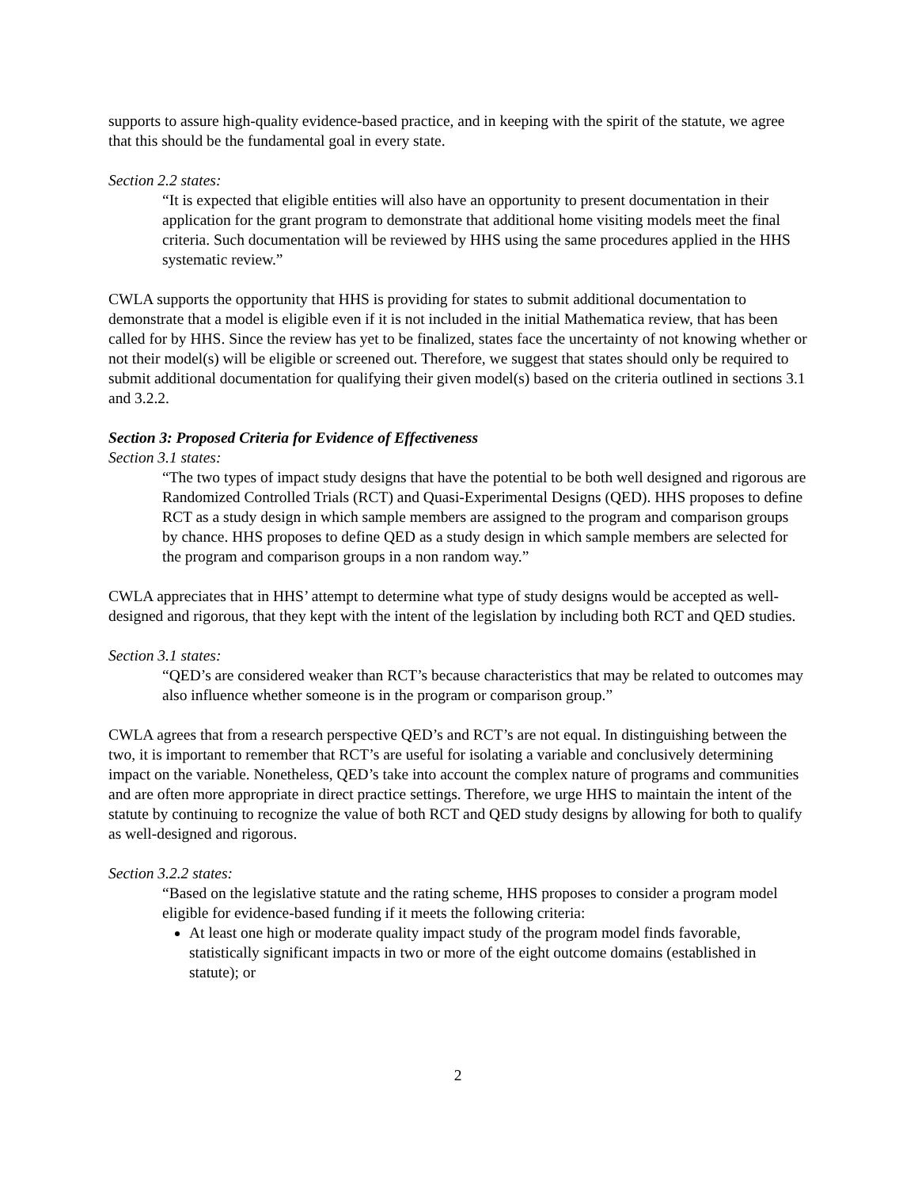supports to assure high-quality evidence-based practice, and in keeping with the spirit of the statute, we agree that this should be the fundamental goal in every state.
Section 2.2 states:
“It is expected that eligible entities will also have an opportunity to present documentation in their application for the grant program to demonstrate that additional home visiting models meet the final criteria. Such documentation will be reviewed by HHS using the same procedures applied in the HHS systematic review.”
CWLA supports the opportunity that HHS is providing for states to submit additional documentation to demonstrate that a model is eligible even if it is not included in the initial Mathematica review, that has been called for by HHS. Since the review has yet to be finalized, states face the uncertainty of not knowing whether or not their model(s) will be eligible or screened out. Therefore, we suggest that states should only be required to submit additional documentation for qualifying their given model(s) based on the criteria outlined in sections 3.1 and 3.2.2.
Section 3: Proposed Criteria for Evidence of Effectiveness
Section 3.1 states:
“The two types of impact study designs that have the potential to be both well designed and rigorous are Randomized Controlled Trials (RCT) and Quasi-Experimental Designs (QED). HHS proposes to define RCT as a study design in which sample members are assigned to the program and comparison groups by chance. HHS proposes to define QED as a study design in which sample members are selected for the program and comparison groups in a non random way.”
CWLA appreciates that in HHS’ attempt to determine what type of study designs would be accepted as well-designed and rigorous, that they kept with the intent of the legislation by including both RCT and QED studies.
Section 3.1 states:
“QED’s are considered weaker than RCT’s because characteristics that may be related to outcomes may also influence whether someone is in the program or comparison group.”
CWLA agrees that from a research perspective QED’s and RCT’s are not equal. In distinguishing between the two, it is important to remember that RCT’s are useful for isolating a variable and conclusively determining impact on the variable. Nonetheless, QED’s take into account the complex nature of programs and communities and are often more appropriate in direct practice settings. Therefore, we urge HHS to maintain the intent of the statute by continuing to recognize the value of both RCT and QED study designs by allowing for both to qualify as well-designed and rigorous.
Section 3.2.2 states:
“Based on the legislative statute and the rating scheme, HHS proposes to consider a program model eligible for evidence-based funding if it meets the following criteria:
At least one high or moderate quality impact study of the program model finds favorable, statistically significant impacts in two or more of the eight outcome domains (established in statute); or
2